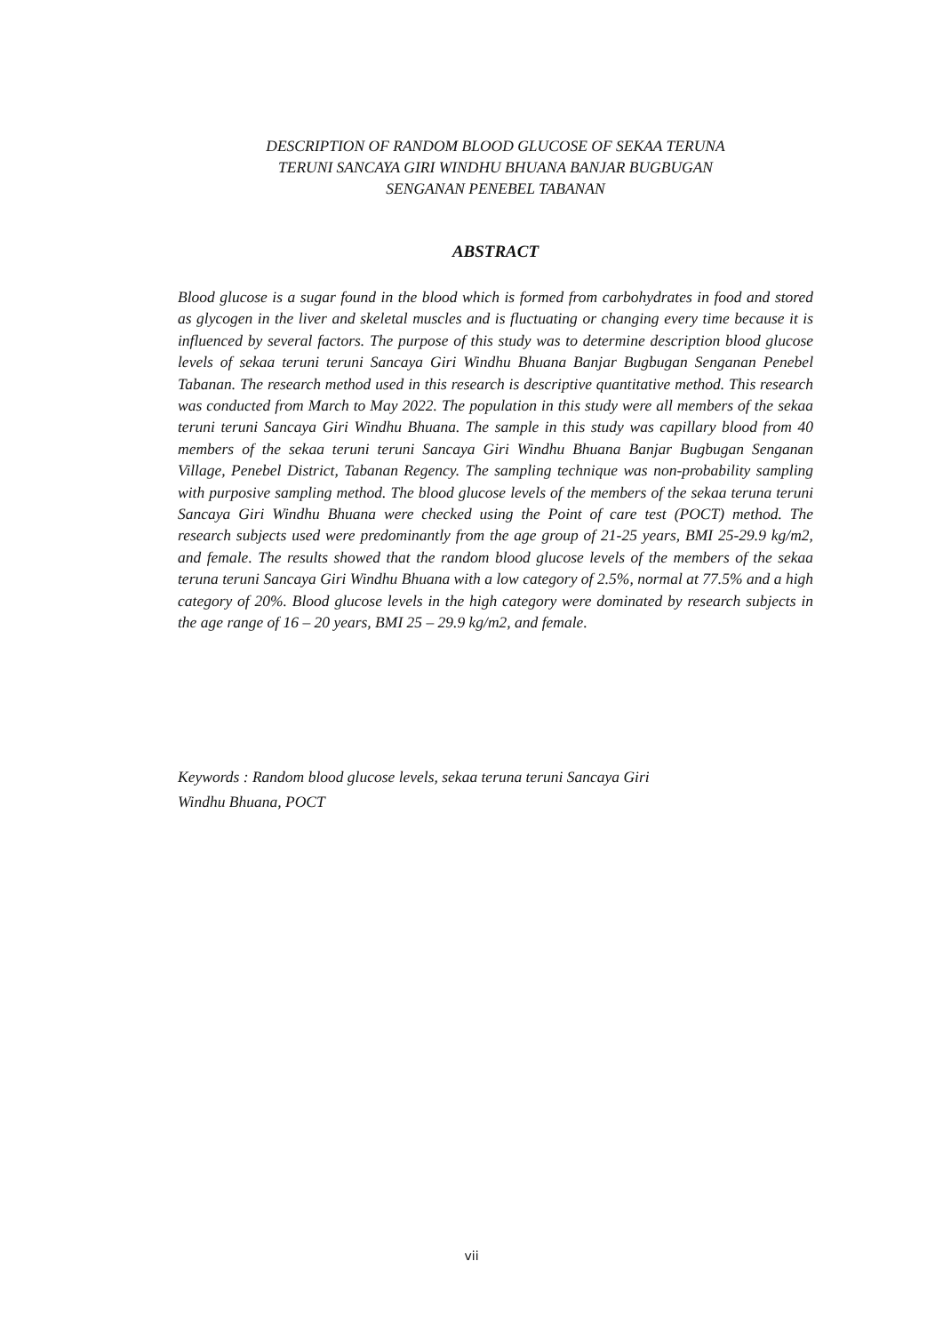DESCRIPTION OF RANDOM BLOOD GLUCOSE OF SEKAA TERUNA
TERUNI SANCAYA GIRI WINDHU BHUANA BANJAR BUGBUGAN
SENGANAN PENEBEL TABANAN
ABSTRACT
Blood glucose is a sugar found in the blood which is formed from carbohydrates in food and stored as glycogen in the liver and skeletal muscles and is fluctuating or changing every time because it is influenced by several factors. The purpose of this study was to determine description blood glucose levels of sekaa teruni teruni Sancaya Giri Windhu Bhuana Banjar Bugbugan Senganan Penebel Tabanan. The research method used in this research is descriptive quantitative method. This research was conducted from March to May 2022. The population in this study were all members of the sekaa teruni teruni Sancaya Giri Windhu Bhuana. The sample in this study was capillary blood from 40 members of the sekaa teruni teruni Sancaya Giri Windhu Bhuana Banjar Bugbugan Senganan Village, Penebel District, Tabanan Regency. The sampling technique was non-probability sampling with purposive sampling method. The blood glucose levels of the members of the sekaa teruna teruni Sancaya Giri Windhu Bhuana were checked using the Point of care test (POCT) method. The research subjects used were predominantly from the age group of 21-25 years, BMI 25-29.9 kg/m2, and female. The results showed that the random blood glucose levels of the members of the sekaa teruna teruni Sancaya Giri Windhu Bhuana with a low category of 2.5%, normal at 77.5% and a high category of 20%. Blood glucose levels in the high category were dominated by research subjects in the age range of 16 – 20 years, BMI 25 – 29.9 kg/m2, and female.
Keywords : Random blood glucose levels, sekaa teruna teruni Sancaya Giri
Windhu Bhuana, POCT
vii